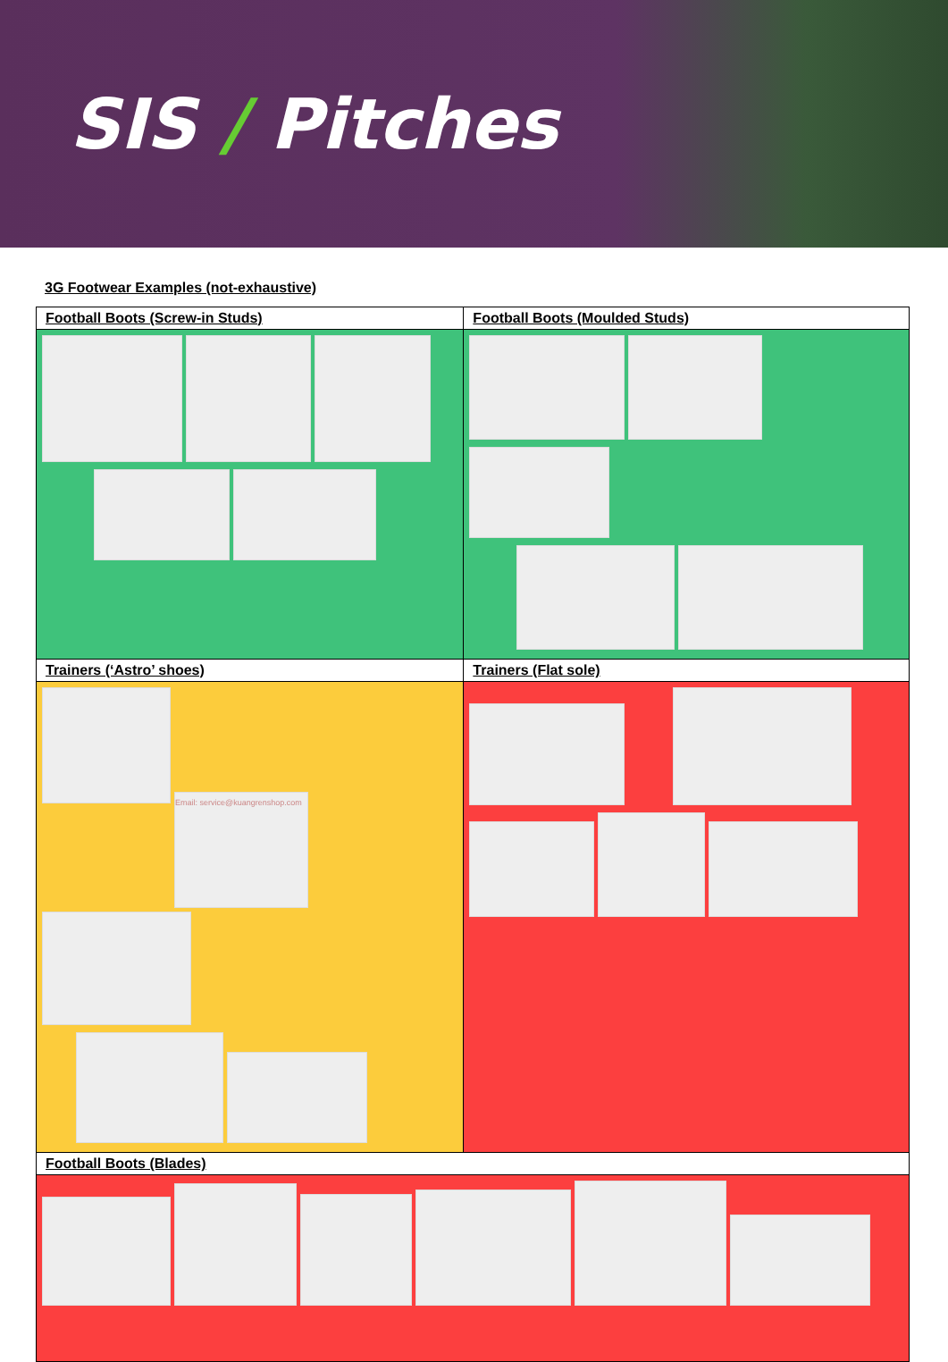SIS / Pitches
3G Footwear Examples (not-exhaustive)
| Football Boots (Screw-in Studs) | Football Boots (Moulded Studs) |
| --- | --- |
| Trainers (‘Astro’ shoes) | Trainers (Flat sole) |
| Email: service@kuangrenshop.com | |
| Football Boots (Blades) | |